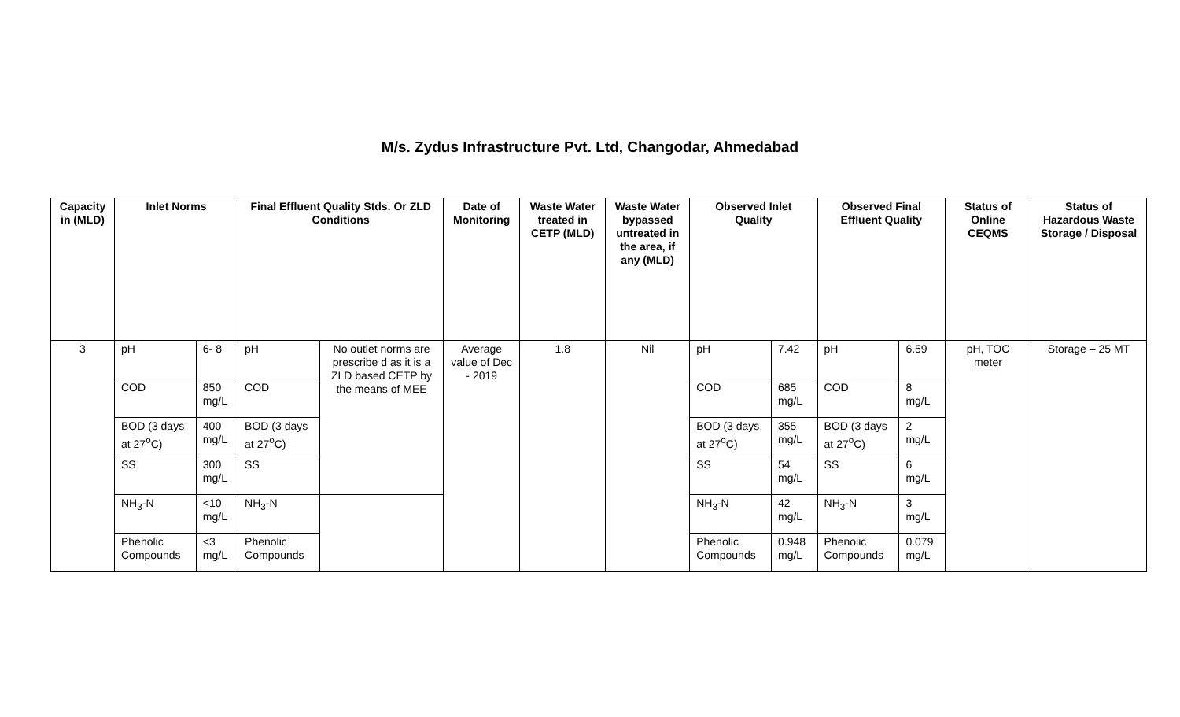M/s. Zydus Infrastructure Pvt. Ltd, Changodar, Ahmedabad
| Capacity in (MLD) | Inlet Norms | | Final Effluent Quality Stds. Or ZLD Conditions | | Date of Monitoring | Waste Water treated in CETP (MLD) | Waste Water bypassed untreated in the area, if any (MLD) | Observed Inlet Quality | | Observed Final Effluent Quality | | Status of Online CEQMS | Status of Hazardous Waste Storage / Disposal |
| --- | --- | --- | --- | --- | --- | --- | --- | --- | --- | --- | --- | --- | --- |
| 3 | pH | 6- 8 | pH | No outlet norms are prescribe d as it is a ZLD based CETP by the means of MEE | Average value of Dec - 2019 | 1.8 | Nil | pH | 7.42 | pH | 6.59 | pH, TOC meter | Storage – 25 MT |
| | COD | 850 mg/L | COD | | | | | COD | 685 mg/L | COD | 8 mg/L | | |
| | BOD (3 days at 27<sup>o</sup>C) | 400 mg/L | BOD (3 days at 27<sup>o</sup>C) | | | | | BOD (3 days at 27<sup>o</sup>C) | 355 mg/L | BOD (3 days at 27<sup>o</sup>C) | 2 mg/L | | |
| | SS | 300 mg/L | SS | | | | | SS | 54 mg/L | SS | 6 mg/L | | |
| | NH<sub>3</sub>-N | <10 mg/L | NH<sub>3</sub>-N | | | | | NH<sub>3</sub>-N | 42 mg/L | NH<sub>3</sub>-N | 3 mg/L | | |
| | Phenolic Compounds | <3 mg/L | Phenolic Compounds | | | | | Phenolic Compounds | 0.948 mg/L | Phenolic Compounds | 0.079 mg/L | | |